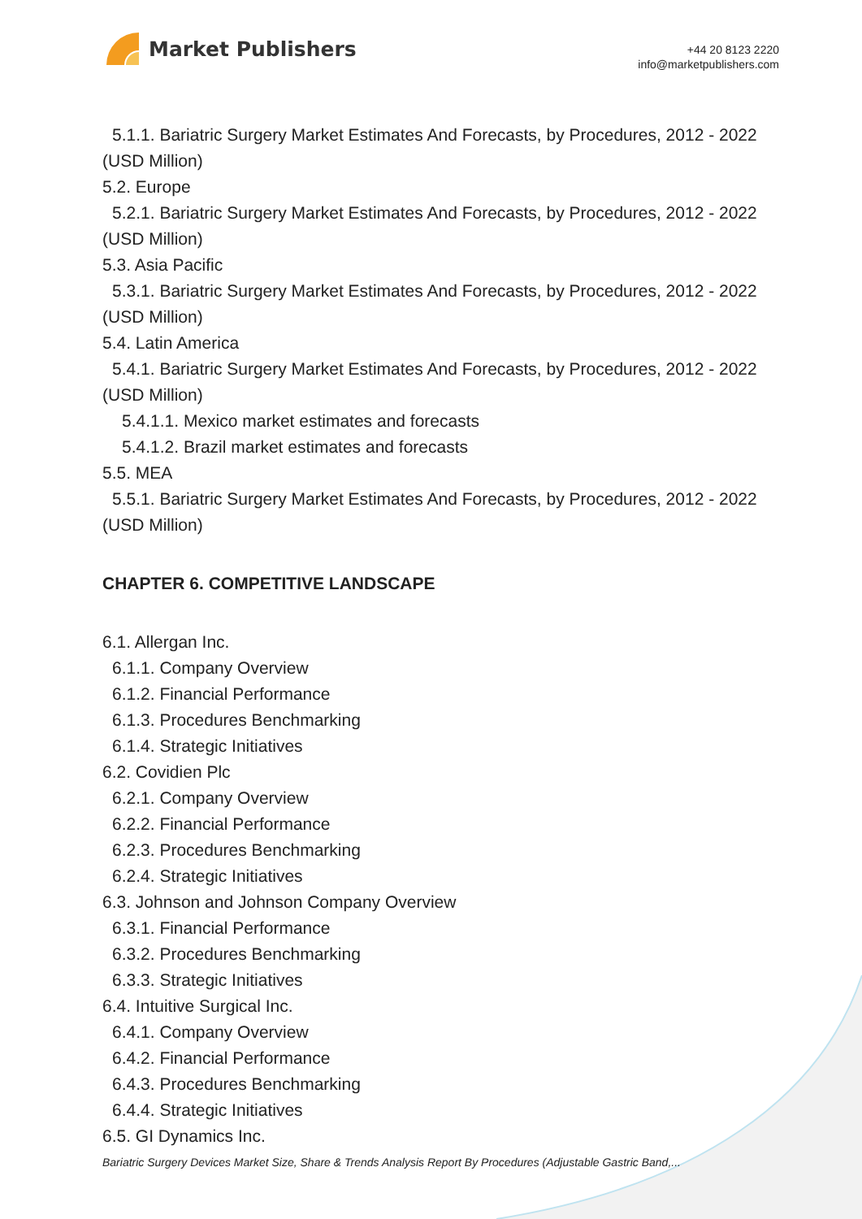Market Publishers
+44 20 8123 2220
info@marketpublishers.com
5.1.1. Bariatric Surgery Market Estimates And Forecasts, by Procedures, 2012 - 2022
(USD Million)
5.2. Europe
5.2.1. Bariatric Surgery Market Estimates And Forecasts, by Procedures, 2012 - 2022
(USD Million)
5.3. Asia Pacific
5.3.1. Bariatric Surgery Market Estimates And Forecasts, by Procedures, 2012 - 2022
(USD Million)
5.4. Latin America
5.4.1. Bariatric Surgery Market Estimates And Forecasts, by Procedures, 2012 - 2022
(USD Million)
5.4.1.1. Mexico market estimates and forecasts
5.4.1.2. Brazil market estimates and forecasts
5.5. MEA
5.5.1. Bariatric Surgery Market Estimates And Forecasts, by Procedures, 2012 - 2022
(USD Million)
CHAPTER 6. COMPETITIVE LANDSCAPE
6.1. Allergan Inc.
6.1.1. Company Overview
6.1.2. Financial Performance
6.1.3. Procedures Benchmarking
6.1.4. Strategic Initiatives
6.2. Covidien Plc
6.2.1. Company Overview
6.2.2. Financial Performance
6.2.3. Procedures Benchmarking
6.2.4. Strategic Initiatives
6.3. Johnson and Johnson Company Overview
6.3.1. Financial Performance
6.3.2. Procedures Benchmarking
6.3.3. Strategic Initiatives
6.4. Intuitive Surgical Inc.
6.4.1. Company Overview
6.4.2. Financial Performance
6.4.3. Procedures Benchmarking
6.4.4. Strategic Initiatives
6.5. GI Dynamics Inc.
Bariatric Surgery Devices Market Size, Share & Trends Analysis Report By Procedures (Adjustable Gastric Band,...